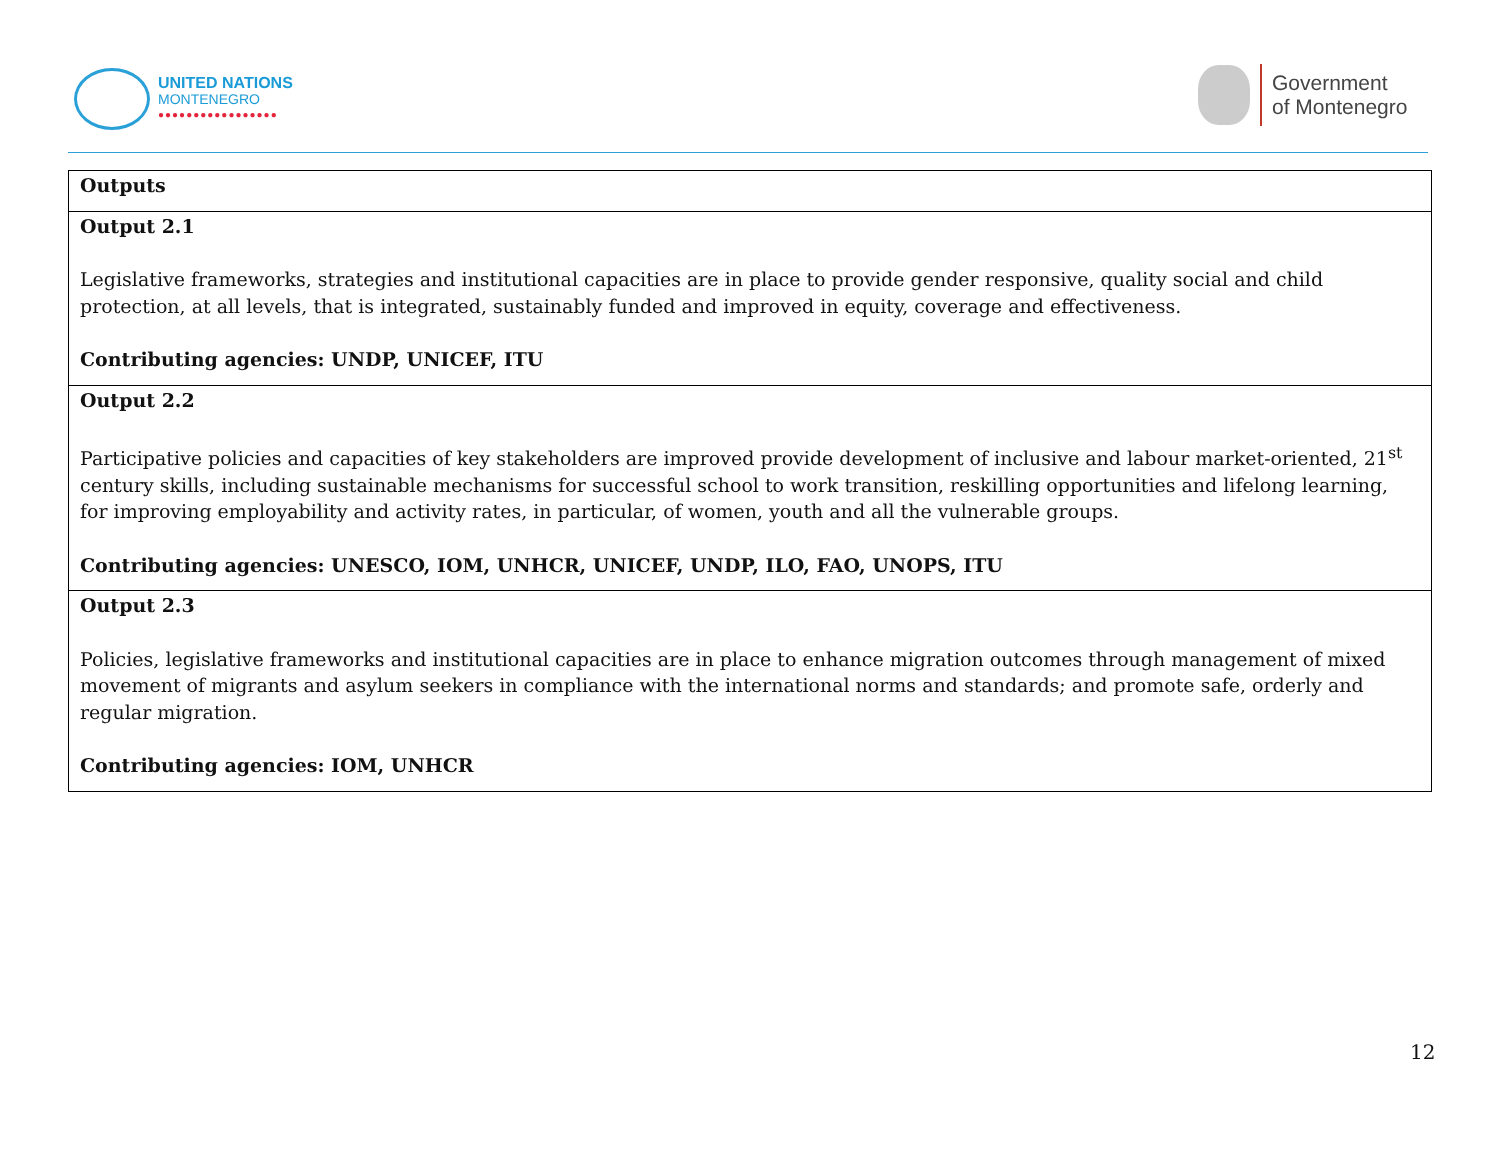UNITED NATIONS
MONTENEGRO
●●●●●●●●●●●●●●●●●
Government
of Montenegro
| Outputs |
| Output 2.1 Legislative frameworks, strategies and institutional capacities are in place to provide gender responsive, quality social and child protection, at all levels, that is integrated, sustainably funded and improved in equity, coverage and effectiveness. Contributing agencies: UNDP, UNICEF, ITU |
| Output 2.2 Participative policies and capacities of key stakeholders are improved provide development of inclusive and labour market-oriented, 21<sup>st</sup> century skills, including sustainable mechanisms for successful school to work transition, reskilling opportunities and lifelong learning, for improving employability and activity rates, in particular, of women, youth and all the vulnerable groups. Contributing agencies: UNESCO, IOM, UNHCR, UNICEF, UNDP, ILO, FAO, UNOPS, ITU |
| Output 2.3 Policies, legislative frameworks and institutional capacities are in place to enhance migration outcomes through management of mixed movement of migrants and asylum seekers in compliance with the international norms and standards; and promote safe, orderly and regular migration. Contributing agencies: IOM, UNHCR |
12